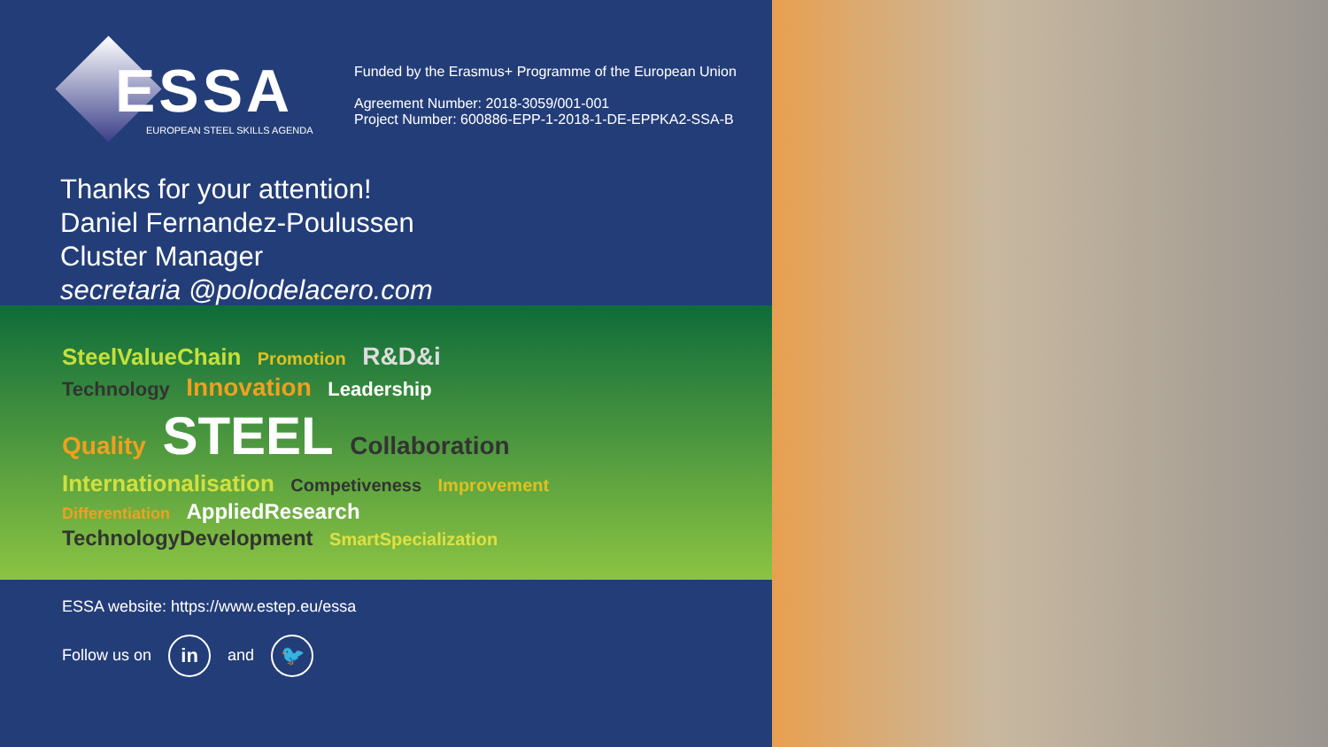ESSA
EUROPEAN STEEL SKILLS AGENDA
Funded by the Erasmus+ Programme of the European Union
Agreement Number: 2018-3059/001-001
Project Number: 600886-EPP-1-2018-1-DE-EPPKA2-SSA-B
Thanks for your attention!
Daniel Fernandez-Poulussen
Cluster Manager
secretaria @polodelacero.com
SteelValueChain Promotion R&D&i
Technology Innovation Leadership
Quality STEEL Collaboration
Internationalisation Competiveness Improvement
Differentiation AppliedResearch
TechnologyDevelopment SmartSpecialization
ESSA website: https://www.estep.eu/essa
Follow us on in and 🐦